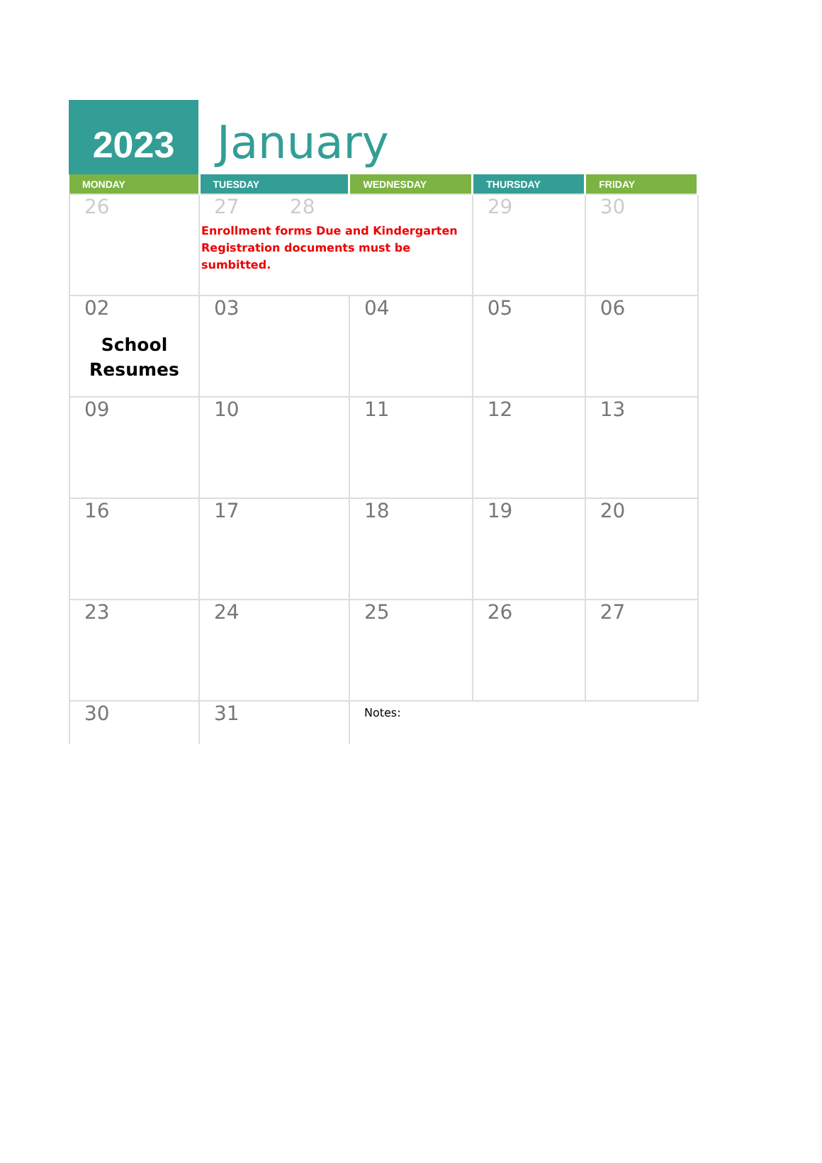2023
January
| MONDAY | TUESDAY | WEDNESDAY | THURSDAY | FRIDAY |
| --- | --- | --- | --- | --- |
| 26 | 27 28 Enrollment forms Due and Kindergarten Registration documents must be sumbitted. | | 29 | 30 |
| 02 School Resumes | 03 | 04 | 05 | 06 |
| 09 | 10 | 11 | 12 | 13 |
| 16 | 17 | 18 | 19 | 20 |
| 23 | 24 | 25 | 26 | 27 |
| 30 | 31 | Notes: | | |